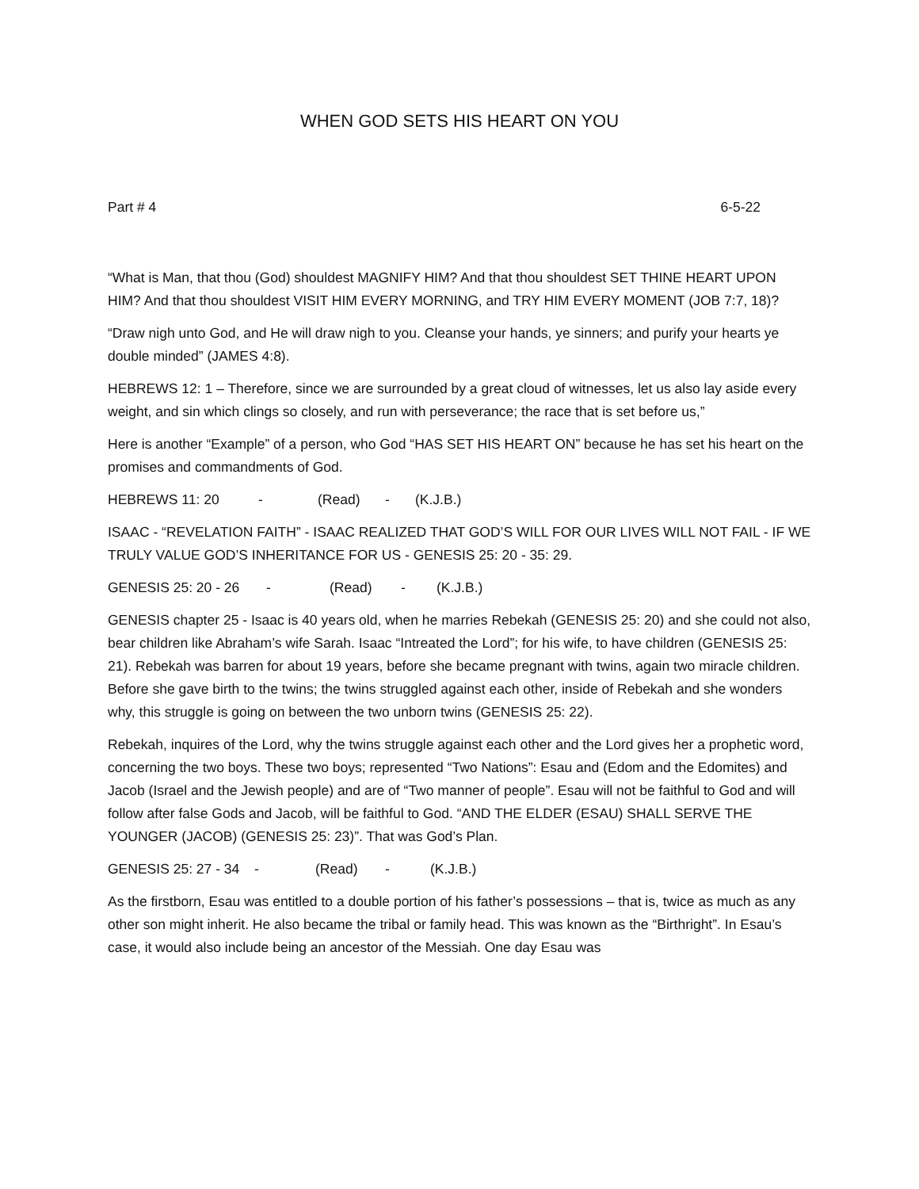WHEN GOD SETS HIS HEART ON YOU
Part # 4 6-5-22
“What is Man, that thou (God) shouldest MAGNIFY HIM? And that thou shouldest SET THINE HEART UPON HIM? And that thou shouldest VISIT HIM EVERY MORNING, and TRY HIM EVERY MOMENT (JOB 7:7, 18)?
“Draw nigh unto God, and He will draw nigh to you. Cleanse your hands, ye sinners; and purify your hearts ye double minded” (JAMES 4:8).
HEBREWS 12: 1 – Therefore, since we are surrounded by a great cloud of witnesses, let us also lay aside every weight, and sin which clings so closely, and run with perseverance; the race that is set before us,”
Here is another “Example” of a person, who God “HAS SET HIS HEART ON” because he has set his heart on the promises and commandments of God.
HEBREWS 11: 20 - (Read) - (K.J.B.)
ISAAC - “REVELATION FAITH” - ISAAC REALIZED THAT GOD’S WILL FOR OUR LIVES WILL NOT FAIL - IF WE TRULY VALUE GOD’S INHERITANCE FOR US - GENESIS 25: 20 - 35: 29.
GENESIS 25: 20 - 26 - (Read) - (K.J.B.)
GENESIS chapter 25 - Isaac is 40 years old, when he marries Rebekah (GENESIS 25: 20) and she could not also, bear children like Abraham’s wife Sarah. Isaac “Intreated the Lord”; for his wife, to have children (GENESIS 25: 21). Rebekah was barren for about 19 years, before she became pregnant with twins, again two miracle children. Before she gave birth to the twins; the twins struggled against each other, inside of Rebekah and she wonders why, this struggle is going on between the two unborn twins (GENESIS 25: 22).
Rebekah, inquires of the Lord, why the twins struggle against each other and the Lord gives her a prophetic word, concerning the two boys. These two boys; represented “Two Nations”: Esau and (Edom and the Edomites) and Jacob (Israel and the Jewish people) and are of “Two manner of people”. Esau will not be faithful to God and will follow after false Gods and Jacob, will be faithful to God. “AND THE ELDER (ESAU) SHALL SERVE THE YOUNGER (JACOB) (GENESIS 25: 23)”. That was God’s Plan.
GENESIS 25: 27 - 34 - (Read) - (K.J.B.)
As the firstborn, Esau was entitled to a double portion of his father’s possessions – that is, twice as much as any other son might inherit. He also became the tribal or family head. This was known as the “Birthright”. In Esau’s case, it would also include being an ancestor of the Messiah. One day Esau was